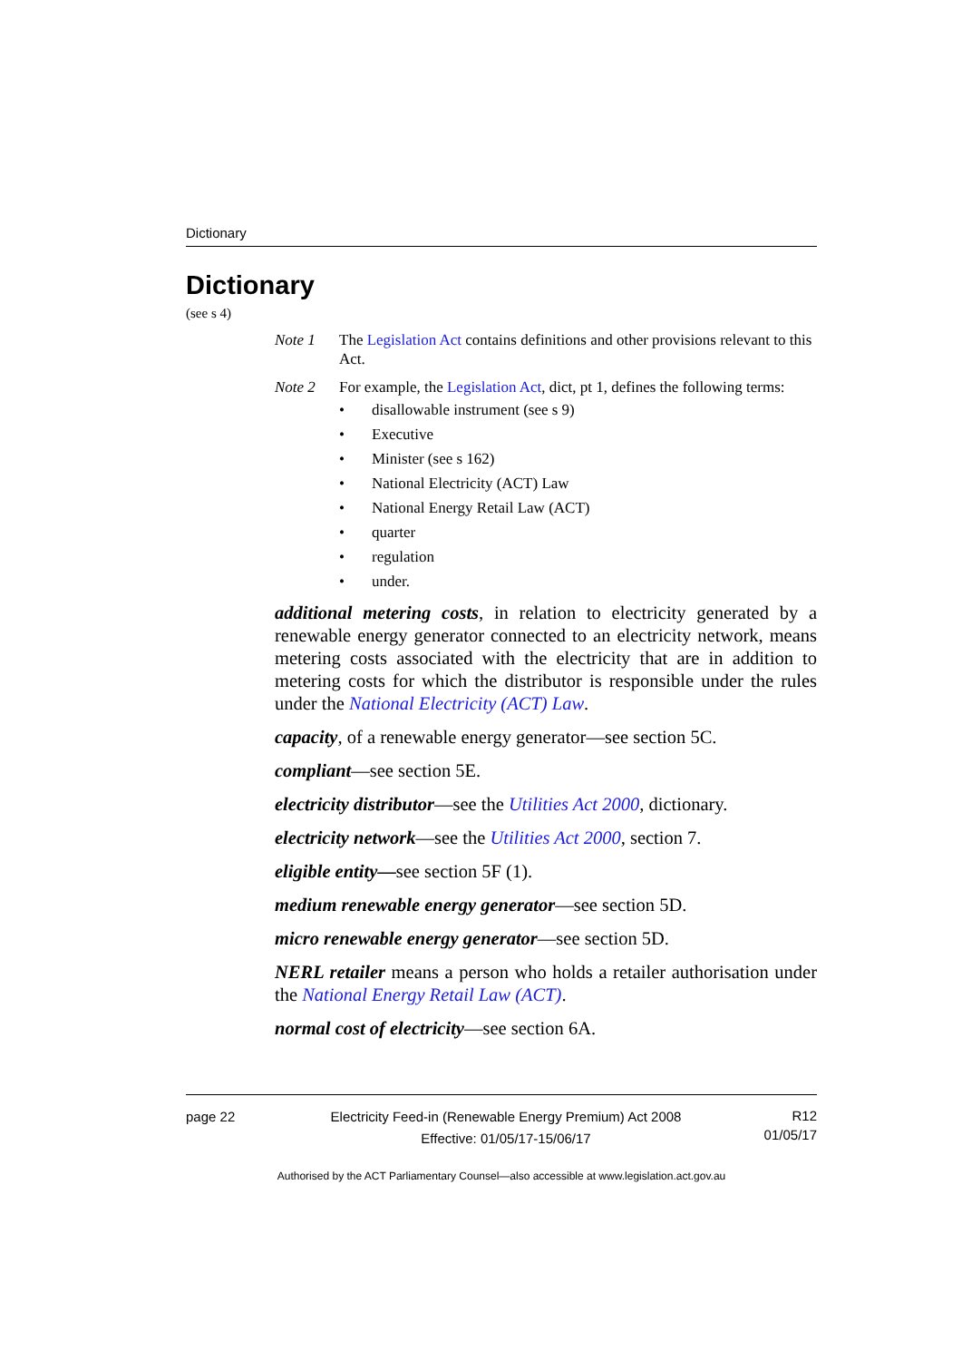Dictionary
Dictionary
(see s 4)
Note 1 The Legislation Act contains definitions and other provisions relevant to this Act.
Note 2 For example, the Legislation Act, dict, pt 1, defines the following terms:
• disallowable instrument (see s 9)
• Executive
• Minister (see s 162)
• National Electricity (ACT) Law
• National Energy Retail Law (ACT)
• quarter
• regulation
• under.
additional metering costs, in relation to electricity generated by a renewable energy generator connected to an electricity network, means metering costs associated with the electricity that are in addition to metering costs for which the distributor is responsible under the rules under the National Electricity (ACT) Law.
capacity, of a renewable energy generator—see section 5C.
compliant—see section 5E.
electricity distributor—see the Utilities Act 2000, dictionary.
electricity network—see the Utilities Act 2000, section 7.
eligible entity—see section 5F (1).
medium renewable energy generator—see section 5D.
micro renewable energy generator—see section 5D.
NERL retailer means a person who holds a retailer authorisation under the National Energy Retail Law (ACT).
normal cost of electricity—see section 6A.
page 22 Electricity Feed-in (Renewable Energy Premium) Act 2008
Effective: 01/05/17-15/06/17
R12
01/05/17
Authorised by the ACT Parliamentary Counsel—also accessible at www.legislation.act.gov.au